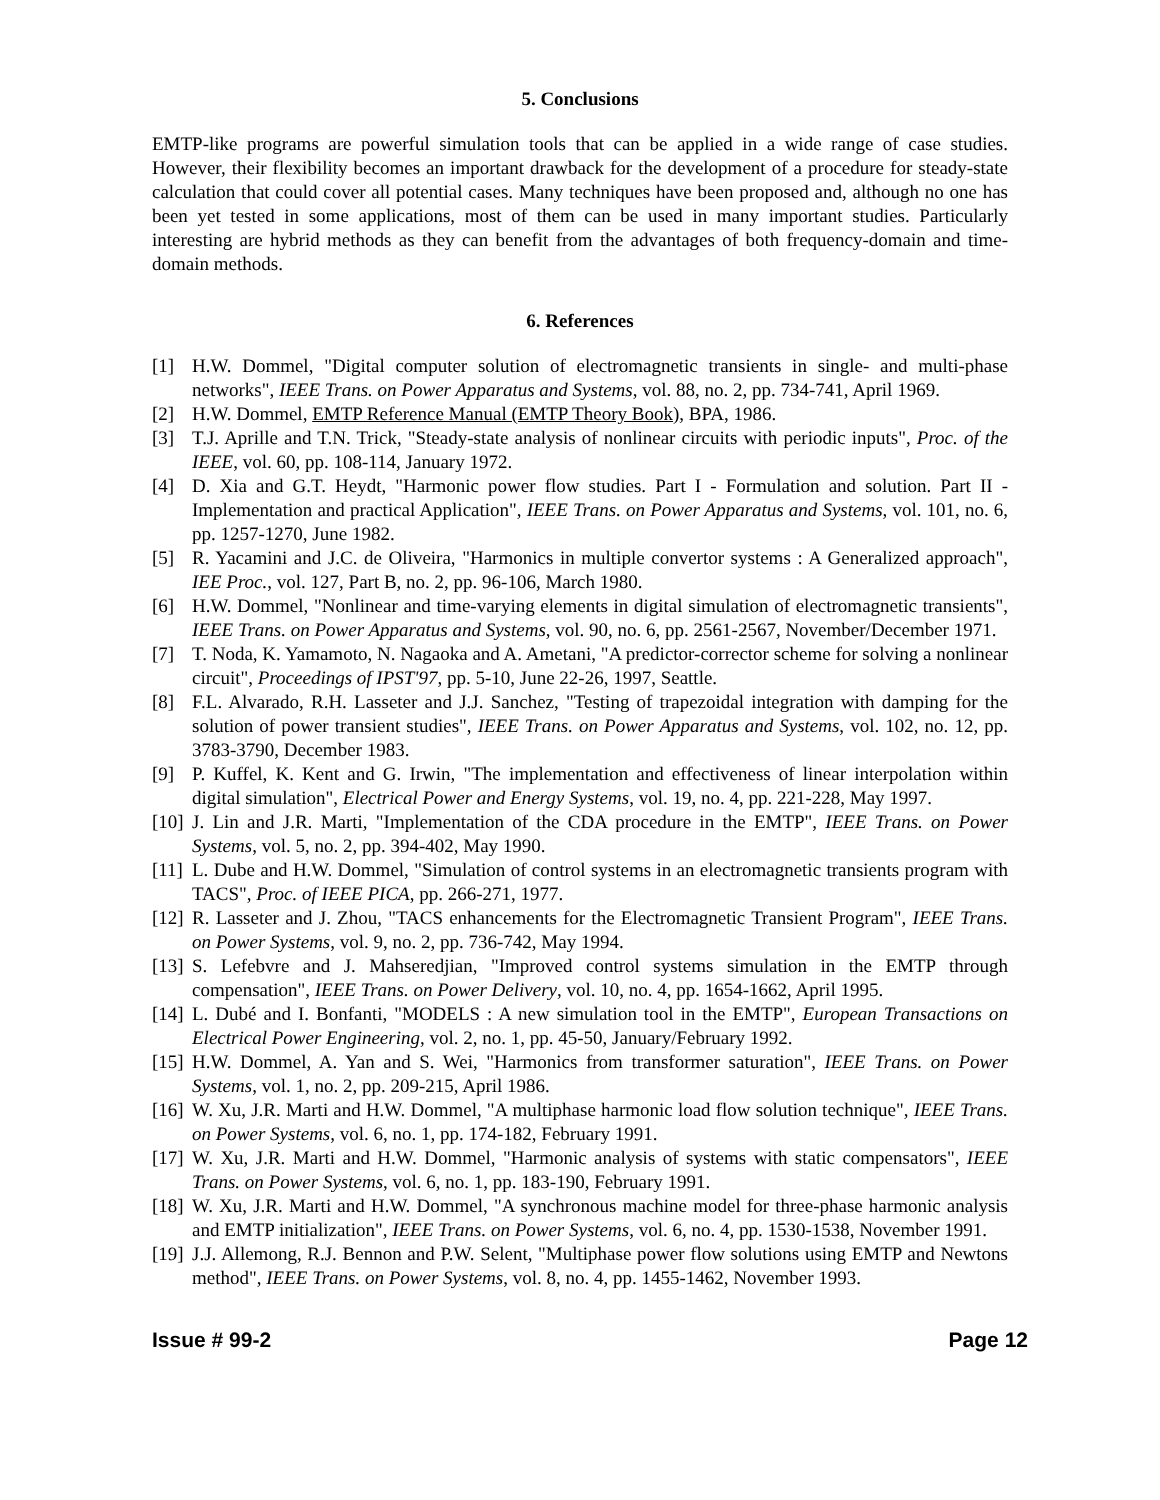5. Conclusions
EMTP-like programs are powerful simulation tools that can be applied in a wide range of case studies. However, their flexibility becomes an important drawback for the development of a procedure for steady-state calculation that could cover all potential cases. Many techniques have been proposed and, although no one has been yet tested in some applications, most of them can be used in many important studies. Particularly interesting are hybrid methods as they can benefit from the advantages of both frequency-domain and time-domain methods.
6. References
[1] H.W. Dommel, "Digital computer solution of electromagnetic transients in single- and multi-phase networks", IEEE Trans. on Power Apparatus and Systems, vol. 88, no. 2, pp. 734-741, April 1969.
[2] H.W. Dommel, EMTP Reference Manual (EMTP Theory Book), BPA, 1986.
[3] T.J. Aprille and T.N. Trick, "Steady-state analysis of nonlinear circuits with periodic inputs", Proc. of the IEEE, vol. 60, pp. 108-114, January 1972.
[4] D. Xia and G.T. Heydt, "Harmonic power flow studies. Part I - Formulation and solution. Part II - Implementation and practical Application", IEEE Trans. on Power Apparatus and Systems, vol. 101, no. 6, pp. 1257-1270, June 1982.
[5] R. Yacamini and J.C. de Oliveira, "Harmonics in multiple convertor systems : A Generalized approach", IEE Proc., vol. 127, Part B, no. 2, pp. 96-106, March 1980.
[6] H.W. Dommel, "Nonlinear and time-varying elements in digital simulation of electromagnetic transients", IEEE Trans. on Power Apparatus and Systems, vol. 90, no. 6, pp. 2561-2567, November/December 1971.
[7] T. Noda, K. Yamamoto, N. Nagaoka and A. Ametani, "A predictor-corrector scheme for solving a nonlinear circuit", Proceedings of IPST'97, pp. 5-10, June 22-26, 1997, Seattle.
[8] F.L. Alvarado, R.H. Lasseter and J.J. Sanchez, "Testing of trapezoidal integration with damping for the solution of power transient studies", IEEE Trans. on Power Apparatus and Systems, vol. 102, no. 12, pp. 3783-3790, December 1983.
[9] P. Kuffel, K. Kent and G. Irwin, "The implementation and effectiveness of linear interpolation within digital simulation", Electrical Power and Energy Systems, vol. 19, no. 4, pp. 221-228, May 1997.
[10] J. Lin and J.R. Marti, "Implementation of the CDA procedure in the EMTP", IEEE Trans. on Power Systems, vol. 5, no. 2, pp. 394-402, May 1990.
[11] L. Dube and H.W. Dommel, "Simulation of control systems in an electromagnetic transients program with TACS", Proc. of IEEE PICA, pp. 266-271, 1977.
[12] R. Lasseter and J. Zhou, "TACS enhancements for the Electromagnetic Transient Program", IEEE Trans. on Power Systems, vol. 9, no. 2, pp. 736-742, May 1994.
[13] S. Lefebvre and J. Mahseredjian, "Improved control systems simulation in the EMTP through compensation", IEEE Trans. on Power Delivery, vol. 10, no. 4, pp. 1654-1662, April 1995.
[14] L. Dubé and I. Bonfanti, "MODELS : A new simulation tool in the EMTP", European Transactions on Electrical Power Engineering, vol. 2, no. 1, pp. 45-50, January/February 1992.
[15] H.W. Dommel, A. Yan and S. Wei, "Harmonics from transformer saturation", IEEE Trans. on Power Systems, vol. 1, no. 2, pp. 209-215, April 1986.
[16] W. Xu, J.R. Marti and H.W. Dommel, "A multiphase harmonic load flow solution technique", IEEE Trans. on Power Systems, vol. 6, no. 1, pp. 174-182, February 1991.
[17] W. Xu, J.R. Marti and H.W. Dommel, "Harmonic analysis of systems with static compensators", IEEE Trans. on Power Systems, vol. 6, no. 1, pp. 183-190, February 1991.
[18] W. Xu, J.R. Marti and H.W. Dommel, "A synchronous machine model for three-phase harmonic analysis and EMTP initialization", IEEE Trans. on Power Systems, vol. 6, no. 4, pp. 1530-1538, November 1991.
[19] J.J. Allemong, R.J. Bennon and P.W. Selent, "Multiphase power flow solutions using EMTP and Newtons method", IEEE Trans. on Power Systems, vol. 8, no. 4, pp. 1455-1462, November 1993.
Issue # 99-2 Page 12